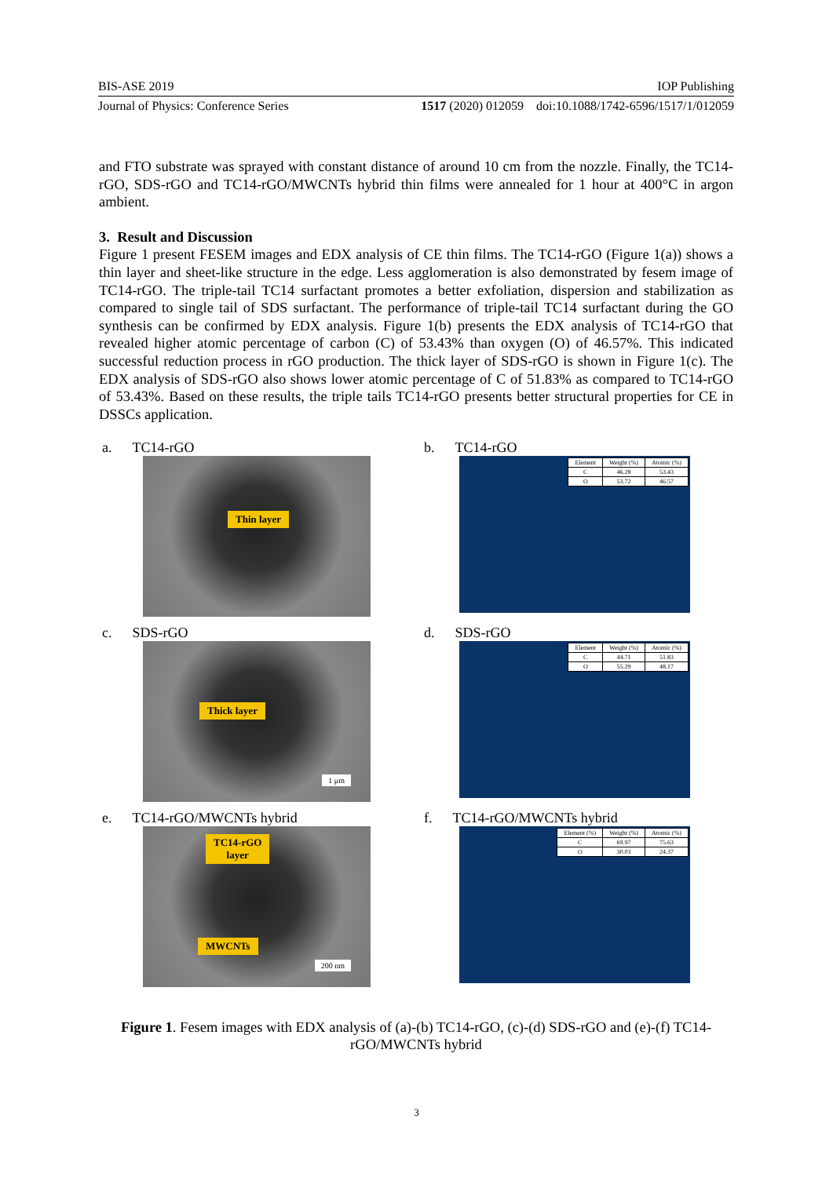BIS-ASE 2019 IOP Publishing
Journal of Physics: Conference Series 1517 (2020) 012059 doi:10.1088/1742-6596/1517/1/012059
and FTO substrate was sprayed with constant distance of around 10 cm from the nozzle. Finally, the TC14-rGO, SDS-rGO and TC14-rGO/MWCNTs hybrid thin films were annealed for 1 hour at 400°C in argon ambient.
3. Result and Discussion
Figure 1 present FESEM images and EDX analysis of CE thin films. The TC14-rGO (Figure 1(a)) shows a thin layer and sheet-like structure in the edge. Less agglomeration is also demonstrated by fesem image of TC14-rGO. The triple-tail TC14 surfactant promotes a better exfoliation, dispersion and stabilization as compared to single tail of SDS surfactant. The performance of triple-tail TC14 surfactant during the GO synthesis can be confirmed by EDX analysis. Figure 1(b) presents the EDX analysis of TC14-rGO that revealed higher atomic percentage of carbon (C) of 53.43% than oxygen (O) of 46.57%. This indicated successful reduction process in rGO production. The thick layer of SDS-rGO is shown in Figure 1(c). The EDX analysis of SDS-rGO also shows lower atomic percentage of C of 51.83% as compared to TC14-rGO of 53.43%. Based on these results, the triple tails TC14-rGO presents better structural properties for CE in DSSCs application.
a. TC14-rGO
Thin layer
b. TC14-rGO
| Element | Weight (%) | Atomic (%) |
| --- | --- | --- |
| C | 46.28 | 53.43 |
| O | 53.72 | 46.57 |
c. SDS-rGO
Thick layer
1 μm
d. SDS-rGO
| Element | Weight (%) | Atomic (%) |
| --- | --- | --- |
| C | 44.71 | 51.83 |
| O | 55.29 | 48.17 |
e. TC14-rGO/MWCNTs hybrid
TC14-rGO
layer
MWCNTs
200 nm
f. TC14-rGO/MWCNTs hybrid
| Element (%) | Weight (%) | Atomic (%) |
| --- | --- | --- |
| C | 69.97 | 75.63 |
| O | 30.03 | 24.37 |
Figure 1. Fesem images with EDX analysis of (a)-(b) TC14-rGO, (c)-(d) SDS-rGO and (e)-(f) TC14-rGO/MWCNTs hybrid
3